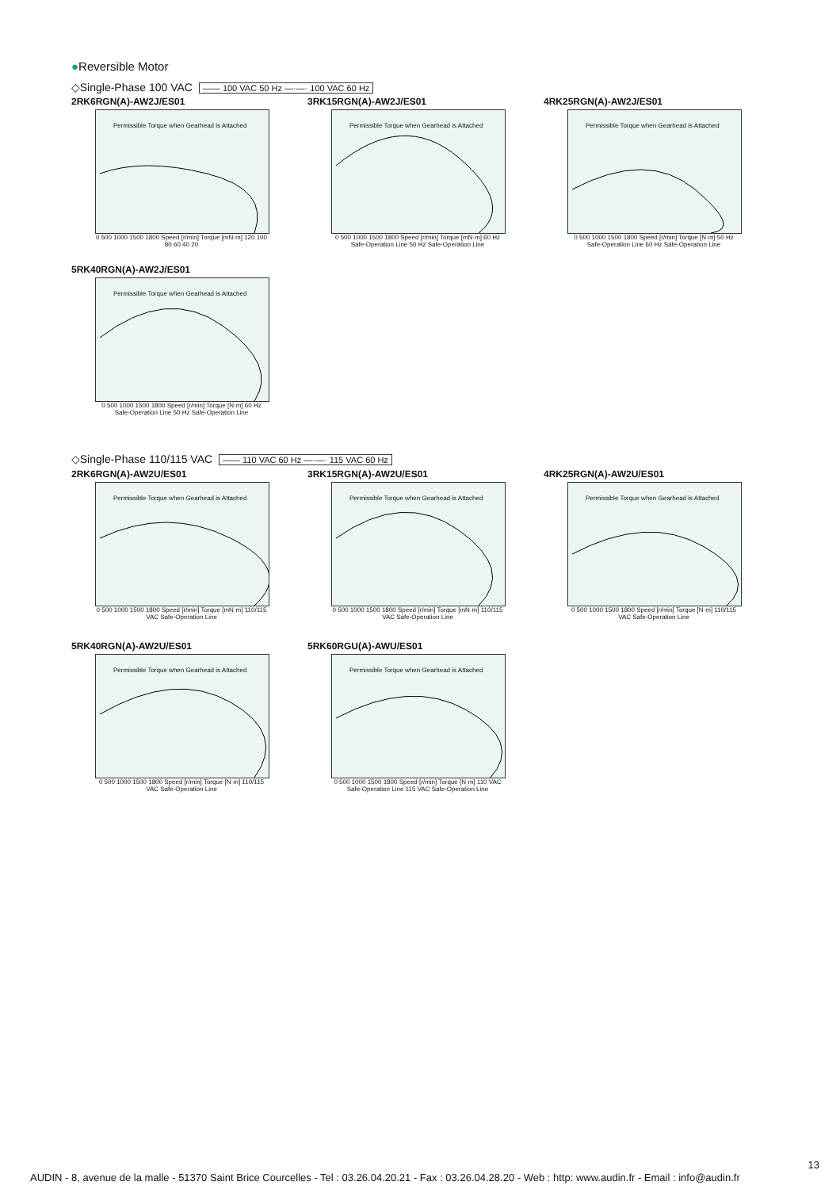●Reversible Motor
◇Single-Phase 100 VAC —— 100 VAC 50 Hz —·—· 100 VAC 60 Hz
2RK6RGN(A)-AW2J/ES01
Permissible Torque when Gearhead is Attached
0 500 1000 1500 1800 Speed [r/min] Torque [mN·m] 120 100 80 60 40 20
3RK15RGN(A)-AW2J/ES01
Permissible Torque when Gearhead is Attached
0 500 1000 1500 1800 Speed [r/min] Torque [mN·m] 60 Hz Safe-Operation Line 50 Hz Safe-Operation Line
4RK25RGN(A)-AW2J/ES01
Permissible Torque when Gearhead is Attached
0 500 1000 1500 1800 Speed [r/min] Torque [N·m] 50 Hz Safe-Operation Line 60 Hz Safe-Operation Line
5RK40RGN(A)-AW2J/ES01
Permissible Torque when Gearhead is Attached
0 500 1000 1500 1800 Speed [r/min] Torque [N·m] 60 Hz Safe-Operation Line 50 Hz Safe-Operation Line
◇Single-Phase 110/115 VAC —— 110 VAC 60 Hz —·—· 115 VAC 60 Hz
2RK6RGN(A)-AW2U/ES01
Permissible Torque when Gearhead is Attached
0 500 1000 1500 1800 Speed [r/min] Torque [mN·m] 110/115 VAC Safe-Operation Line
3RK15RGN(A)-AW2U/ES01
Permissible Torque when Gearhead is Attached
0 500 1000 1500 1800 Speed [r/min] Torque [mN·m] 110/115 VAC Safe-Operation Line
4RK25RGN(A)-AW2U/ES01
Permissible Torque when Gearhead is Attached
0 500 1000 1500 1800 Speed [r/min] Torque [N·m] 110/115 VAC Safe-Operation Line
5RK40RGN(A)-AW2U/ES01
Permissible Torque when Gearhead is Attached
0 500 1000 1500 1800 Speed [r/min] Torque [N·m] 110/115 VAC Safe-Operation Line
5RK60RGU(A)-AWU/ES01
Permissible Torque when Gearhead is Attached
0 500 1000 1500 1800 Speed [r/min] Torque [N·m] 110 VAC Safe-Operation Line 115 VAC Safe-Operation Line
13
AUDIN - 8, avenue de la malle - 51370 Saint Brice Courcelles - Tel : 03.26.04.20.21 - Fax : 03.26.04.28.20 - Web : http: www.audin.fr - Email : info@audin.fr